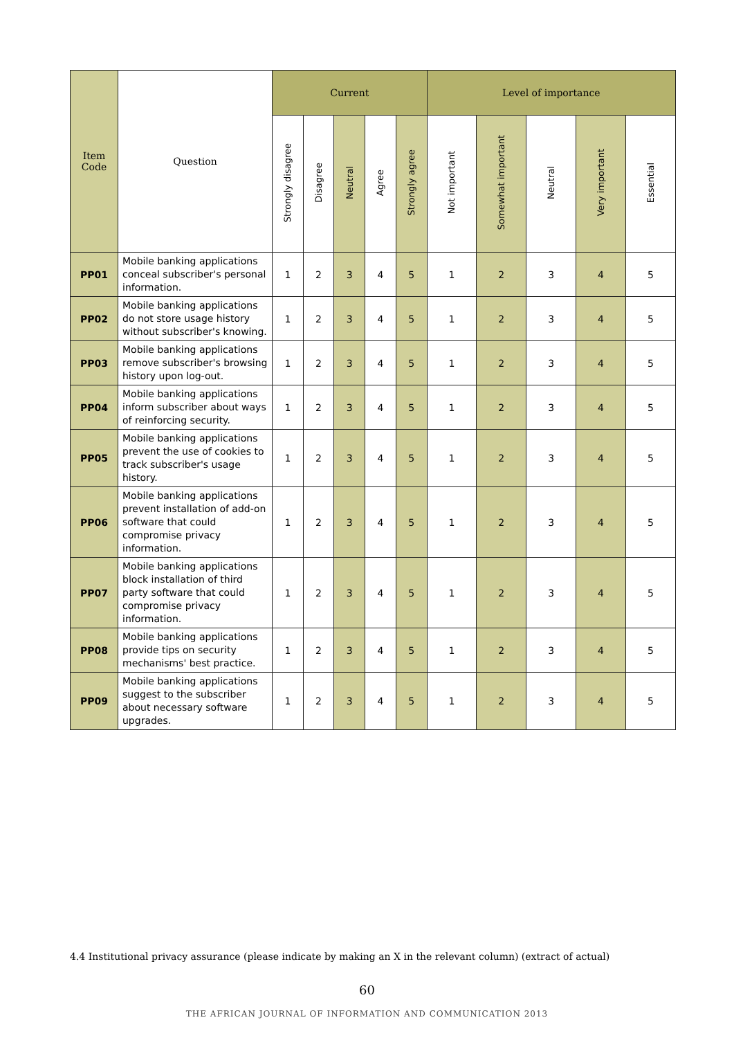| Item Code | Question | Current | | | | | Level of importance | | | | |
| --- | --- | --- | --- | --- | --- | --- | --- | --- | --- | --- | --- |
| | | Strongly disagree | Disagree | Neutral | Agree | Strongly agree | Not important | Somewhat important | Neutral | Very important | Essential |
| PP01 | Mobile banking applications conceal subscriber's personal information. | 1 | 2 | 3 | 4 | 5 | 1 | 2 | 3 | 4 | 5 |
| PP02 | Mobile banking applications do not store usage history without subscriber's knowing. | 1 | 2 | 3 | 4 | 5 | 1 | 2 | 3 | 4 | 5 |
| PP03 | Mobile banking applications remove subscriber's browsing history upon log-out. | 1 | 2 | 3 | 4 | 5 | 1 | 2 | 3 | 4 | 5 |
| PP04 | Mobile banking applications inform subscriber about ways of reinforcing security. | 1 | 2 | 3 | 4 | 5 | 1 | 2 | 3 | 4 | 5 |
| PP05 | Mobile banking applications prevent the use of cookies to track subscriber's usage history. | 1 | 2 | 3 | 4 | 5 | 1 | 2 | 3 | 4 | 5 |
| PP06 | Mobile banking applications prevent installation of add-on software that could compromise privacy information. | 1 | 2 | 3 | 4 | 5 | 1 | 2 | 3 | 4 | 5 |
| PP07 | Mobile banking applications block installation of third party software that could compromise privacy information. | 1 | 2 | 3 | 4 | 5 | 1 | 2 | 3 | 4 | 5 |
| PP08 | Mobile banking applications provide tips on security mechanisms' best practice. | 1 | 2 | 3 | 4 | 5 | 1 | 2 | 3 | 4 | 5 |
| PP09 | Mobile banking applications suggest to the subscriber about necessary software upgrades. | 1 | 2 | 3 | 4 | 5 | 1 | 2 | 3 | 4 | 5 |
4.4 Institutional privacy assurance (please indicate by making an X in the relevant column) (extract of actual)
60
THE AFRICAN JOURNAL OF INFORMATION AND COMMUNICATION 2013